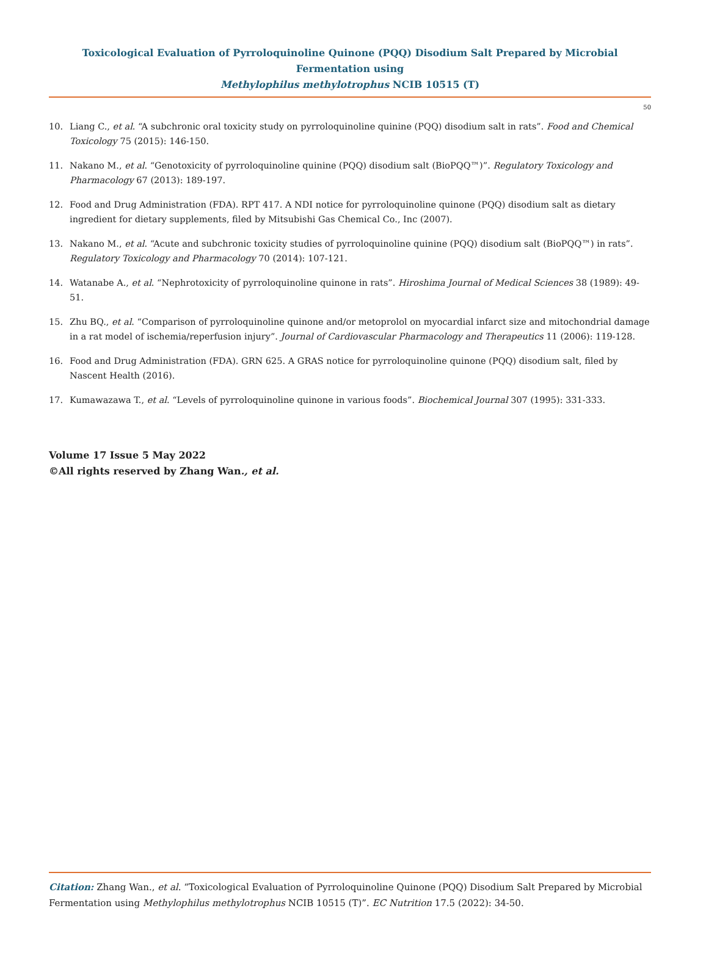Toxicological Evaluation of Pyrroloquinoline Quinone (PQQ) Disodium Salt Prepared by Microbial Fermentation using
Methylophilus methylotrophus NCIB 10515 (T)
50
10. Liang C., et al. “A subchronic oral toxicity study on pyrroloquinoline quinine (PQQ) disodium salt in rats”. Food and Chemical Toxicology 75 (2015): 146-150.
11. Nakano M., et al. “Genotoxicity of pyrroloquinoline quinine (PQQ) disodium salt (BioPQQ™)”. Regulatory Toxicology and Pharmacology 67 (2013): 189-197.
12. Food and Drug Administration (FDA). RPT 417. A NDI notice for pyrroloquinoline quinone (PQQ) disodium salt as dietary ingredient for dietary supplements, filed by Mitsubishi Gas Chemical Co., Inc (2007).
13. Nakano M., et al. “Acute and subchronic toxicity studies of pyrroloquinoline quinine (PQQ) disodium salt (BioPQQ™) in rats”. Regulatory Toxicology and Pharmacology 70 (2014): 107-121.
14. Watanabe A., et al. “Nephrotoxicity of pyrroloquinoline quinone in rats”. Hiroshima Journal of Medical Sciences 38 (1989): 49-51.
15. Zhu BQ., et al. “Comparison of pyrroloquinoline quinone and/or metoprolol on myocardial infarct size and mitochondrial damage in a rat model of ischemia/reperfusion injury”. Journal of Cardiovascular Pharmacology and Therapeutics 11 (2006): 119-128.
16. Food and Drug Administration (FDA). GRN 625. A GRAS notice for pyrroloquinoline quinone (PQQ) disodium salt, filed by Nascent Health (2016).
17. Kumawazawa T., et al. “Levels of pyrroloquinoline quinone in various foods”. Biochemical Journal 307 (1995): 331-333.
Volume 17 Issue 5 May 2022
©All rights reserved by Zhang Wan., et al.
Citation: Zhang Wan., et al. “Toxicological Evaluation of Pyrroloquinoline Quinone (PQQ) Disodium Salt Prepared by Microbial Fermentation using Methylophilus methylotrophus NCIB 10515 (T)”. EC Nutrition 17.5 (2022): 34-50.